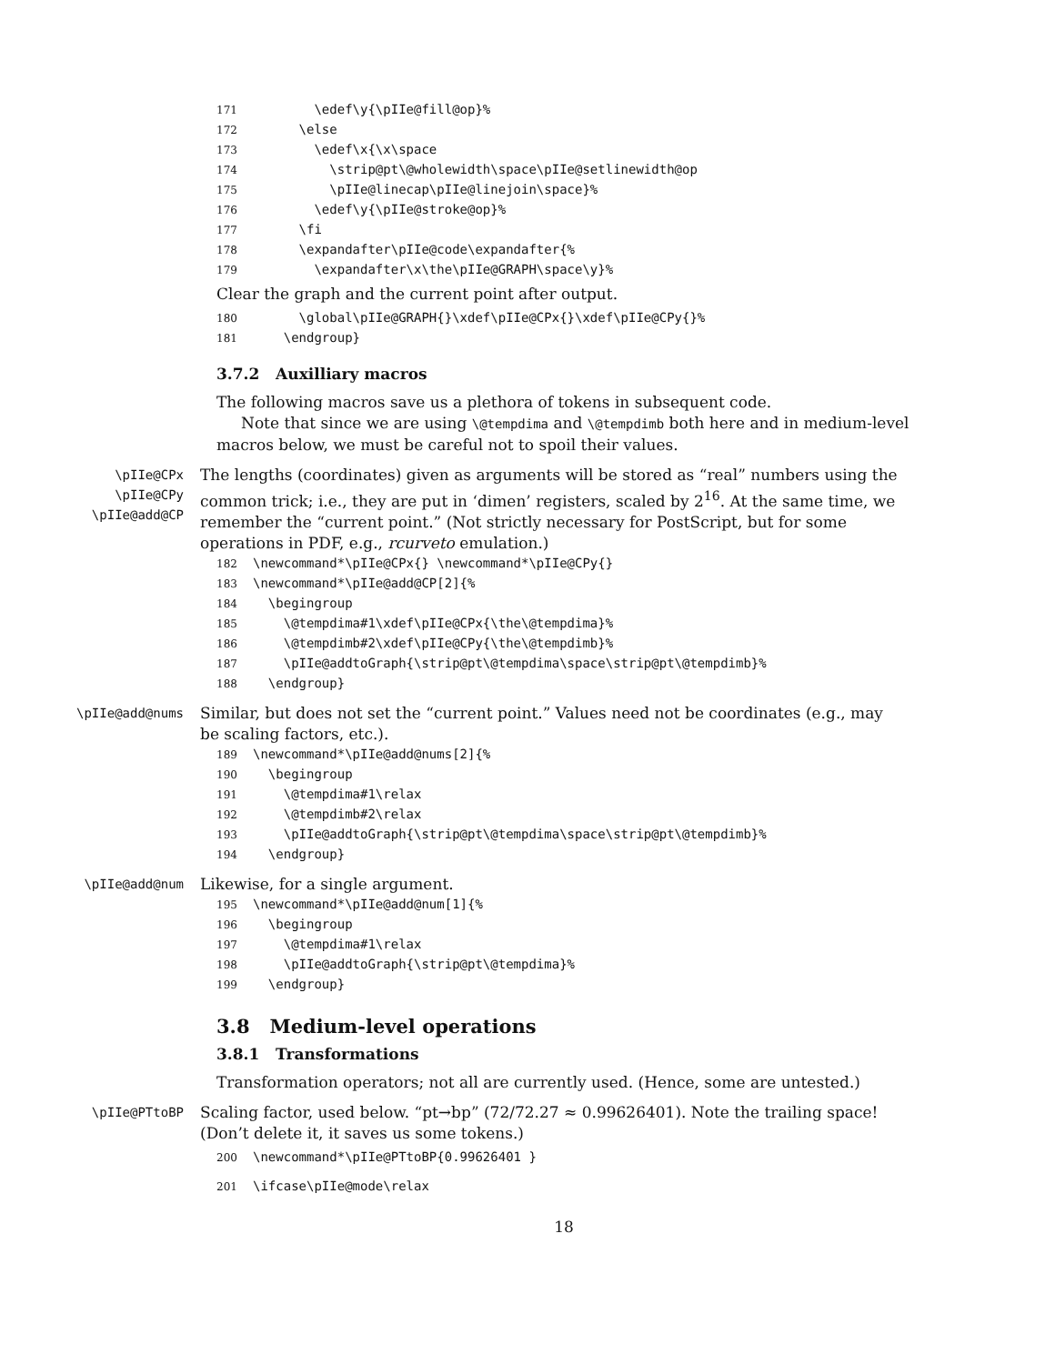171 \edef\y{\pIIe@fill@op}% 172 \else 173 \edef\x{\x\space 174 \strip@pt\@wholewidth\space\pIIe@setlinewidth@op 175 \pIIe@linecap\pIIe@linejoin\space}% 176 \edef\y{\pIIe@stroke@op}% 177 \fi 178 \expandafter\pIIe@code\expandafter{% 179 \expandafter\x\the\pIIe@GRAPH\space\y}%
Clear the graph and the current point after output.
180 \global\pIIe@GRAPH{}\xdef\pIIe@CPx{}\xdef\pIIe@CPy{}% 181 \endgroup}
3.7.2 Auxilliary macros
The following macros save us a plethora of tokens in subsequent code.
Note that since we are using \@tempdima and \@tempdimb both here and in medium-level macros below, we must be careful not to spoil their values.
\pIIe@CPx
\pIIe@CPy
\pIIe@add@CP
The lengths (coordinates) given as arguments will be stored as “real” numbers using the common trick; i.e., they are put in ‘dimen’ registers, scaled by 2<sup>16</sup>. At the same time, we remember the “current point.” (Not strictly necessary for PostScript, but for some operations in PDF, e.g., rcurveto emulation.)
182 \newcommand*\pIIe@CPx{} \newcommand*\pIIe@CPy{} 183 \newcommand*\pIIe@add@CP[2]{% 184 \begingroup 185 \@tempdima#1\xdef\pIIe@CPx{\the\@tempdima}% 186 \@tempdimb#2\xdef\pIIe@CPy{\the\@tempdimb}% 187 \pIIe@addtoGraph{\strip@pt\@tempdima\space\strip@pt\@tempdimb}% 188 \endgroup}
\pIIe@add@nums
Similar, but does not set the “current point.” Values need not be coordinates (e.g., may be scaling factors, etc.).
189 \newcommand*\pIIe@add@nums[2]{% 190 \begingroup 191 \@tempdima#1\relax 192 \@tempdimb#2\relax 193 \pIIe@addtoGraph{\strip@pt\@tempdima\space\strip@pt\@tempdimb}% 194 \endgroup}
\pIIe@add@num
Likewise, for a single argument.
195 \newcommand*\pIIe@add@num[1]{% 196 \begingroup 197 \@tempdima#1\relax 198 \pIIe@addtoGraph{\strip@pt\@tempdima}% 199 \endgroup}
3.8 Medium-level operations
3.8.1 Transformations
Transformation operators; not all are currently used. (Hence, some are untested.)
\pIIe@PTtoBP
Scaling factor, used below. “pt→bp” (72/72.27 ≈ 0.99626401). Note the trailing space! (Don’t delete it, it saves us some tokens.)
200 \newcommand*\pIIe@PTtoBP{0.99626401 }
201 \ifcase\pIIe@mode\relax
18